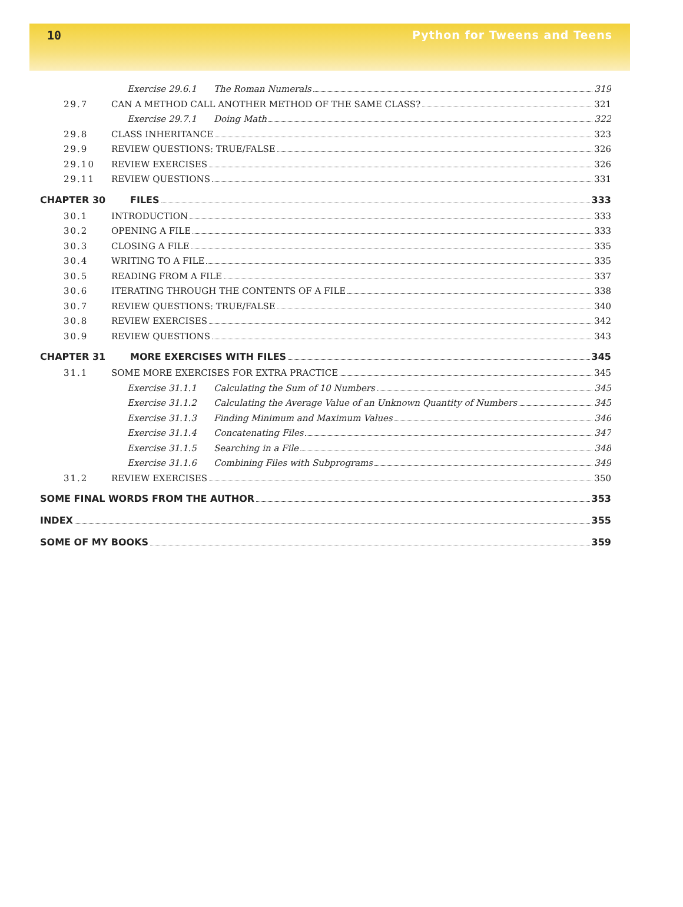10 Python for Tweens and Teens
Exercise 29.6.1 The Roman Numerals 319
29.7 CAN A METHOD CALL ANOTHER METHOD OF THE SAME CLASS? 321
Exercise 29.7.1 Doing Math 322
29.8 CLASS INHERITANCE 323
29.9 REVIEW QUESTIONS: TRUE/FALSE 326
29.10 REVIEW EXERCISES 326
29.11 REVIEW QUESTIONS 331
CHAPTER 30 FILES 333
30.1 INTRODUCTION 333
30.2 OPENING A FILE 333
30.3 CLOSING A FILE 335
30.4 WRITING TO A FILE 335
30.5 READING FROM A FILE 337
30.6 ITERATING THROUGH THE CONTENTS OF A FILE 338
30.7 REVIEW QUESTIONS: TRUE/FALSE 340
30.8 REVIEW EXERCISES 342
30.9 REVIEW QUESTIONS 343
CHAPTER 31 MORE EXERCISES WITH FILES 345
31.1 SOME MORE EXERCISES FOR EXTRA PRACTICE 345
Exercise 31.1.1 Calculating the Sum of 10 Numbers 345
Exercise 31.1.2 Calculating the Average Value of an Unknown Quantity of Numbers 345
Exercise 31.1.3 Finding Minimum and Maximum Values 346
Exercise 31.1.4 Concatenating Files 347
Exercise 31.1.5 Searching in a File 348
Exercise 31.1.6 Combining Files with Subprograms 349
31.2 REVIEW EXERCISES 350
SOME FINAL WORDS FROM THE AUTHOR 353
INDEX 355
SOME OF MY BOOKS 359